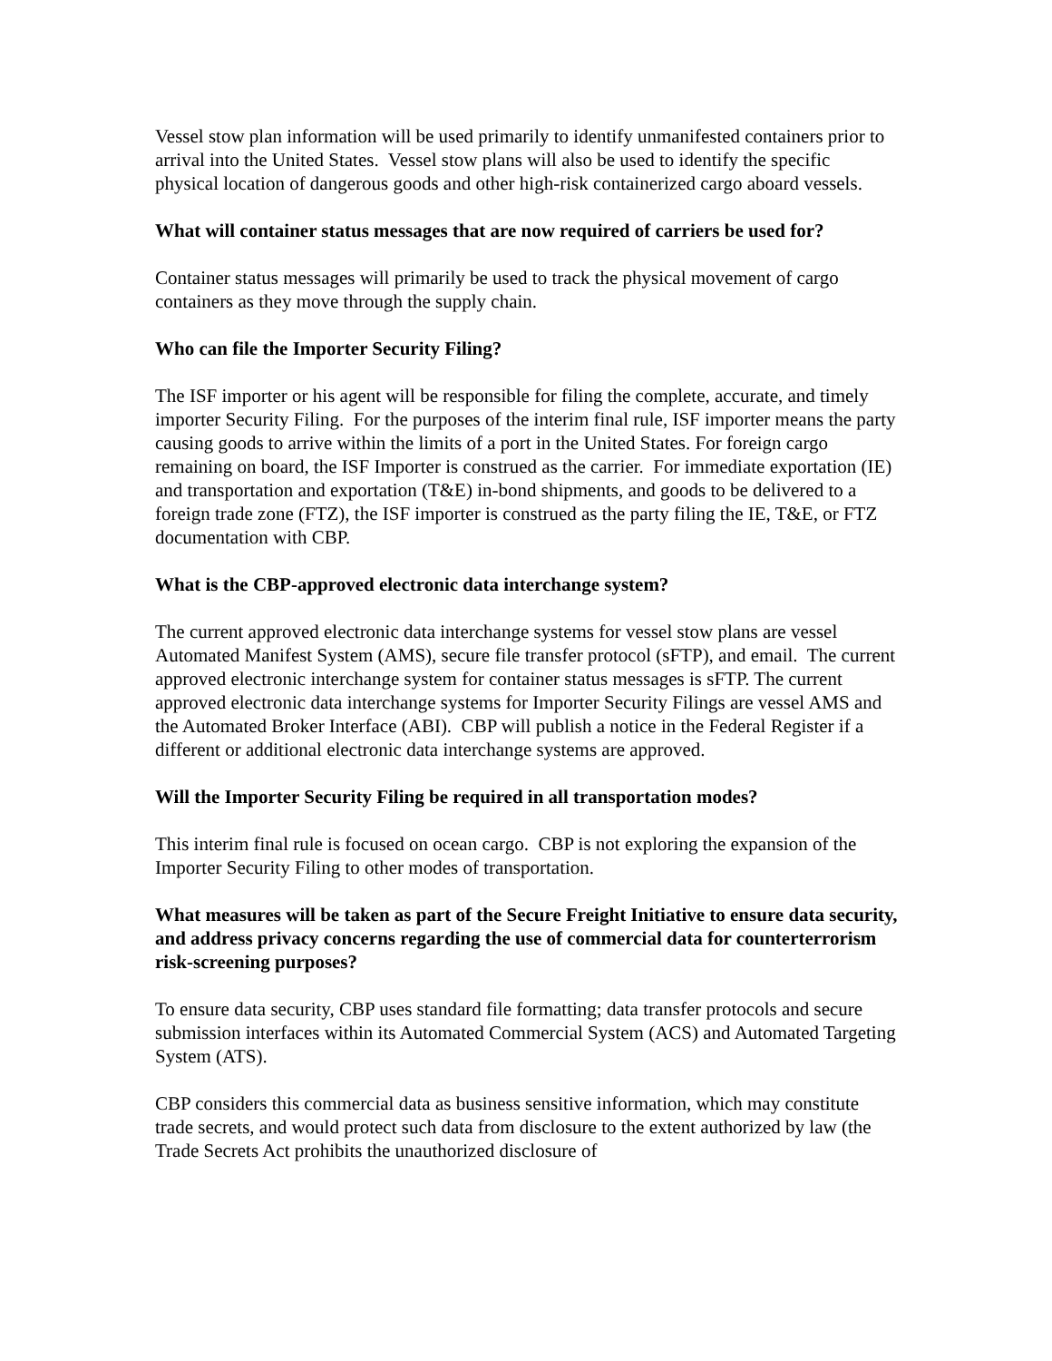Vessel stow plan information will be used primarily to identify unmanifested containers prior to arrival into the United States. Vessel stow plans will also be used to identify the specific physical location of dangerous goods and other high-risk containerized cargo aboard vessels.
What will container status messages that are now required of carriers be used for?
Container status messages will primarily be used to track the physical movement of cargo containers as they move through the supply chain.
Who can file the Importer Security Filing?
The ISF importer or his agent will be responsible for filing the complete, accurate, and timely importer Security Filing. For the purposes of the interim final rule, ISF importer means the party causing goods to arrive within the limits of a port in the United States. For foreign cargo remaining on board, the ISF Importer is construed as the carrier. For immediate exportation (IE) and transportation and exportation (T&E) in-bond shipments, and goods to be delivered to a foreign trade zone (FTZ), the ISF importer is construed as the party filing the IE, T&E, or FTZ documentation with CBP.
What is the CBP-approved electronic data interchange system?
The current approved electronic data interchange systems for vessel stow plans are vessel Automated Manifest System (AMS), secure file transfer protocol (sFTP), and email. The current approved electronic interchange system for container status messages is sFTP. The current approved electronic data interchange systems for Importer Security Filings are vessel AMS and the Automated Broker Interface (ABI). CBP will publish a notice in the Federal Register if a different or additional electronic data interchange systems are approved.
Will the Importer Security Filing be required in all transportation modes?
This interim final rule is focused on ocean cargo. CBP is not exploring the expansion of the Importer Security Filing to other modes of transportation.
What measures will be taken as part of the Secure Freight Initiative to ensure data security, and address privacy concerns regarding the use of commercial data for counterterrorism risk-screening purposes?
To ensure data security, CBP uses standard file formatting; data transfer protocols and secure submission interfaces within its Automated Commercial System (ACS) and Automated Targeting System (ATS).
CBP considers this commercial data as business sensitive information, which may constitute trade secrets, and would protect such data from disclosure to the extent authorized by law (the Trade Secrets Act prohibits the unauthorized disclosure of